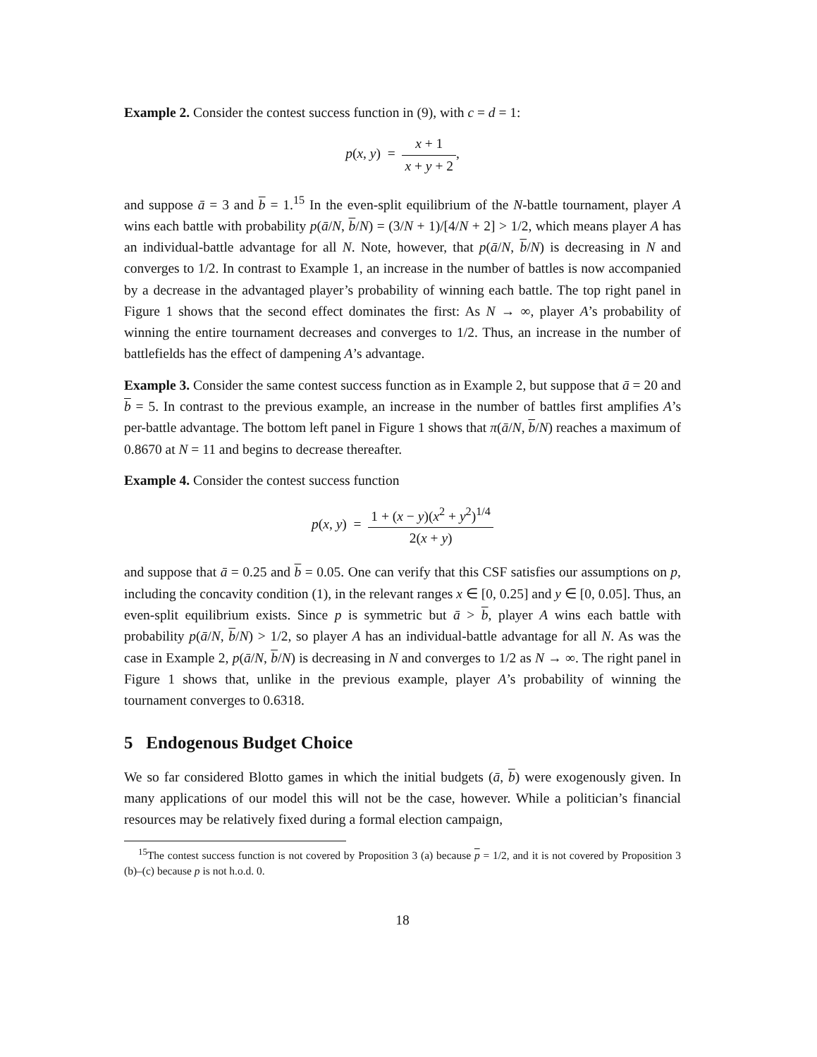Example 2. Consider the contest success function in (9), with c = d = 1:
p(x, y) = x + 1 x + y + 2,
and suppose ā = 3 and b = 1.<sup>15</sup> In the even-split equilibrium of the N-battle tournament, player A wins each battle with probability p(ā/N, b/N) = (3/N + 1)/[4/N + 2] > 1/2, which means player A has an individual-battle advantage for all N. Note, however, that p(ā/N, b/N) is decreasing in N and converges to 1/2. In contrast to Example 1, an increase in the number of battles is now accompanied by a decrease in the advantaged player’s probability of winning each battle. The top right panel in Figure 1 shows that the second effect dominates the first: As N → ∞, player A’s probability of winning the entire tournament decreases and converges to 1/2. Thus, an increase in the number of battlefields has the effect of dampening A’s advantage.
Example 3. Consider the same contest success function as in Example 2, but suppose that ā = 20 and b = 5. In contrast to the previous example, an increase in the number of battles first amplifies A’s per-battle advantage. The bottom left panel in Figure 1 shows that π(ā/N, b/N) reaches a maximum of 0.8670 at N = 11 and begins to decrease thereafter.
Example 4. Consider the contest success function
p(x, y) = 1 + (x − y)(x<sup>2</sup> + y<sup>2</sup>)<sup>1/4</sup> 2(x + y)
and suppose that ā = 0.25 and b = 0.05. One can verify that this CSF satisfies our assumptions on p, including the concavity condition (1), in the relevant ranges x ∈ [0, 0.25] and y ∈ [0, 0.05]. Thus, an even-split equilibrium exists. Since p is symmetric but ā > b, player A wins each battle with probability p(ā/N, b/N) > 1/2, so player A has an individual-battle advantage for all N. As was the case in Example 2, p(ā/N, b/N) is decreasing in N and converges to 1/2 as N → ∞. The right panel in Figure 1 shows that, unlike in the previous example, player A’s probability of winning the tournament converges to 0.6318.
5 Endogenous Budget Choice
We so far considered Blotto games in which the initial budgets (ā, b) were exogenously given. In many applications of our model this will not be the case, however. While a politician’s financial resources may be relatively fixed during a formal election campaign,
<sup>15</sup> The contest success function is not covered by Proposition 3 (a) because p = 1/2, and it is not covered by Proposition 3 (b)–(c) because p is not h.o.d. 0.
18